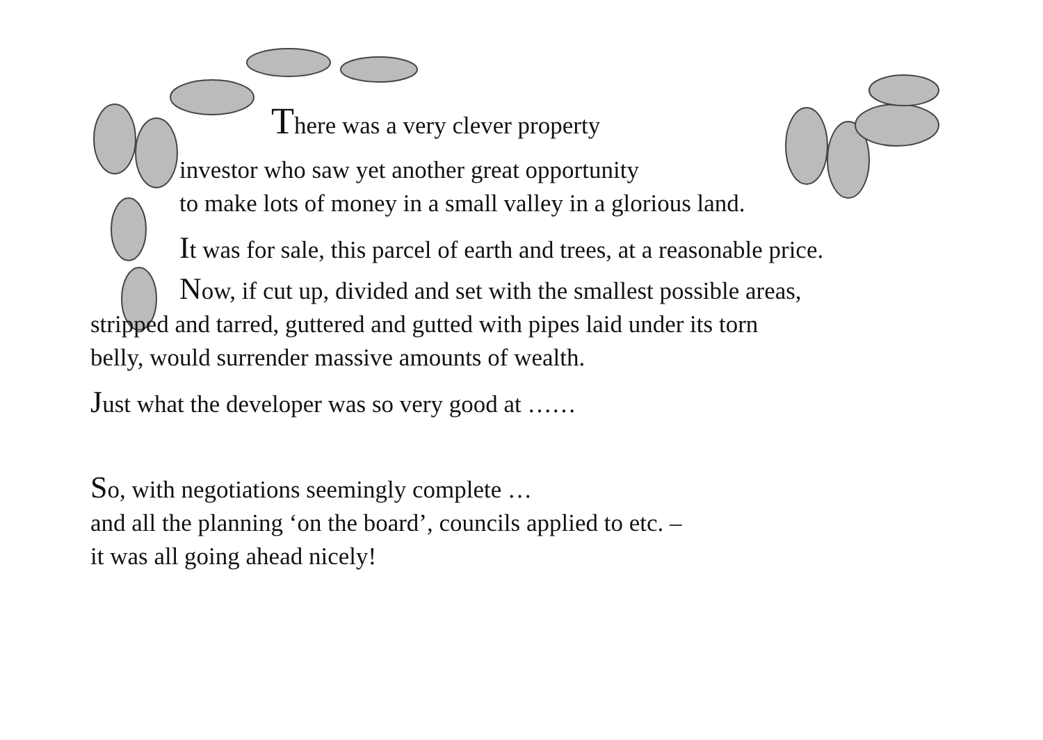There was a very clever property
investor who saw yet another great opportunity
to make lots of money in a small valley in a glorious land.
It was for sale, this parcel of earth and trees, at a reasonable price.
Now, if cut up, divided and set with the smallest possible areas,
stripped and tarred, guttered and gutted with pipes laid under its torn
belly, would surrender massive amounts of wealth.
Just what the developer was so very good at ……
So, with negotiations seemingly complete …
and all the planning ‘on the board’, councils applied to etc. –
it was all going ahead nicely!